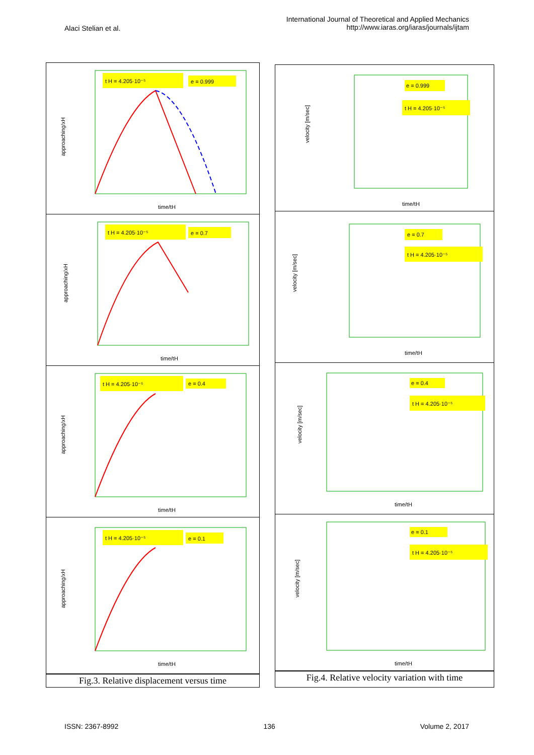Alaci Stelian et al.
International Journal of Theoretical and Applied Mechanics
http://www.iaras.org/iaras/journals/ijtam
t H = 4.205·10⁻⁵
e = 0.999
approaching/xH
time/tH
t H = 4.205·10⁻⁵
e = 0.7
approaching/xH
time/tH
t H = 4.205·10⁻⁵
e = 0.4
approaching/xH
time/tH
t H = 4.205·10⁻⁵
e = 0.1
approaching/xH
time/tH
Fig.3. Relative displacement versus time
e = 0.999
t H = 4.205·10⁻⁵
velocity [m/sec]
time/tH
e = 0.7
t H = 4.205·10⁻⁵
velocity [m/sec]
time/tH
e = 0.4
t H = 4.205·10⁻⁵
velocity [m/sec]
time/tH
e = 0.1
t H = 4.205·10⁻⁵
velocity [m/sec]
time/tH
Fig.4. Relative velocity variation with time
ISSN: 2367-8992 136 Volume 2, 2017